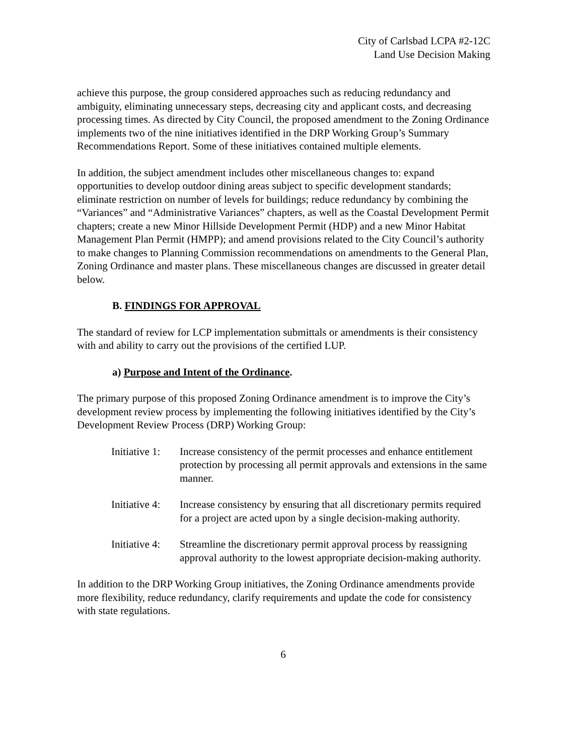City of Carlsbad LCPA #2-12C
Land Use Decision Making
achieve this purpose, the group considered approaches such as reducing redundancy and ambiguity, eliminating unnecessary steps, decreasing city and applicant costs, and decreasing processing times. As directed by City Council, the proposed amendment to the Zoning Ordinance implements two of the nine initiatives identified in the DRP Working Group’s Summary Recommendations Report. Some of these initiatives contained multiple elements.
In addition, the subject amendment includes other miscellaneous changes to: expand opportunities to develop outdoor dining areas subject to specific development standards; eliminate restriction on number of levels for buildings; reduce redundancy by combining the “Variances” and “Administrative Variances” chapters, as well as the Coastal Development Permit chapters; create a new Minor Hillside Development Permit (HDP) and a new Minor Habitat Management Plan Permit (HMPP); and amend provisions related to the City Council’s authority to make changes to Planning Commission recommendations on amendments to the General Plan, Zoning Ordinance and master plans. These miscellaneous changes are discussed in greater detail below.
B. FINDINGS FOR APPROVAL
The standard of review for LCP implementation submittals or amendments is their consistency with and ability to carry out the provisions of the certified LUP.
a) Purpose and Intent of the Ordinance.
The primary purpose of this proposed Zoning Ordinance amendment is to improve the City’s development review process by implementing the following initiatives identified by the City’s Development Review Process (DRP) Working Group:
| Initiative 1: | Increase consistency of the permit processes and enhance entitlement protection by processing all permit approvals and extensions in the same manner. |
| Initiative 4: | Increase consistency by ensuring that all discretionary permits required for a project are acted upon by a single decision-making authority. |
| Initiative 4: | Streamline the discretionary permit approval process by reassigning approval authority to the lowest appropriate decision-making authority. |
In addition to the DRP Working Group initiatives, the Zoning Ordinance amendments provide more flexibility, reduce redundancy, clarify requirements and update the code for consistency with state regulations.
6